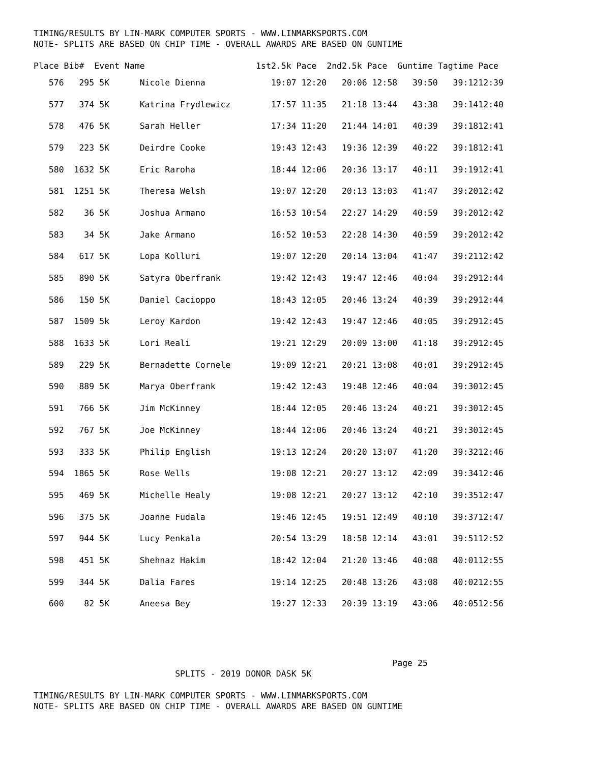TIMING/RESULTS BY LIN-MARK COMPUTER SPORTS - WWW.LINMARKSPORTS.COM NOTE- SPLITS ARE BASED ON CHIP TIME - OVERALL AWARDS ARE BASED ON GUNTIME
| Place | Bib# | Event | Name | 1st2.5k | Pace | 2nd2.5k | Pace | Guntime | Tagtime | Pace |
| --- | --- | --- | --- | --- | --- | --- | --- | --- | --- | --- |
| 576 | 295 | 5K | Nicole Dienna | 19:07 | 12:20 | 20:06 | 12:58 | 39:50 | 39:12 | 12:39 |
| 577 | 374 | 5K | Katrina Frydlewicz | 17:57 | 11:35 | 21:18 | 13:44 | 43:38 | 39:14 | 12:40 |
| 578 | 476 | 5K | Sarah Heller | 17:34 | 11:20 | 21:44 | 14:01 | 40:39 | 39:18 | 12:41 |
| 579 | 223 | 5K | Deirdre Cooke | 19:43 | 12:43 | 19:36 | 12:39 | 40:22 | 39:18 | 12:41 |
| 580 | 1632 | 5K | Eric Raroha | 18:44 | 12:06 | 20:36 | 13:17 | 40:11 | 39:19 | 12:41 |
| 581 | 1251 | 5K | Theresa Welsh | 19:07 | 12:20 | 20:13 | 13:03 | 41:47 | 39:20 | 12:42 |
| 582 | 36 | 5K | Joshua Armano | 16:53 | 10:54 | 22:27 | 14:29 | 40:59 | 39:20 | 12:42 |
| 583 | 34 | 5K | Jake Armano | 16:52 | 10:53 | 22:28 | 14:30 | 40:59 | 39:20 | 12:42 |
| 584 | 617 | 5K | Lopa Kolluri | 19:07 | 12:20 | 20:14 | 13:04 | 41:47 | 39:21 | 12:42 |
| 585 | 890 | 5K | Satyra Oberfrank | 19:42 | 12:43 | 19:47 | 12:46 | 40:04 | 39:29 | 12:44 |
| 586 | 150 | 5K | Daniel Cacioppo | 18:43 | 12:05 | 20:46 | 13:24 | 40:39 | 39:29 | 12:44 |
| 587 | 1509 | 5k | Leroy Kardon | 19:42 | 12:43 | 19:47 | 12:46 | 40:05 | 39:29 | 12:45 |
| 588 | 1633 | 5K | Lori Reali | 19:21 | 12:29 | 20:09 | 13:00 | 41:18 | 39:29 | 12:45 |
| 589 | 229 | 5K | Bernadette Cornele | 19:09 | 12:21 | 20:21 | 13:08 | 40:01 | 39:29 | 12:45 |
| 590 | 889 | 5K | Marya Oberfrank | 19:42 | 12:43 | 19:48 | 12:46 | 40:04 | 39:30 | 12:45 |
| 591 | 766 | 5K | Jim McKinney | 18:44 | 12:05 | 20:46 | 13:24 | 40:21 | 39:30 | 12:45 |
| 592 | 767 | 5K | Joe McKinney | 18:44 | 12:06 | 20:46 | 13:24 | 40:21 | 39:30 | 12:45 |
| 593 | 333 | 5K | Philip English | 19:13 | 12:24 | 20:20 | 13:07 | 41:20 | 39:32 | 12:46 |
| 594 | 1865 | 5K | Rose Wells | 19:08 | 12:21 | 20:27 | 13:12 | 42:09 | 39:34 | 12:46 |
| 595 | 469 | 5K | Michelle Healy | 19:08 | 12:21 | 20:27 | 13:12 | 42:10 | 39:35 | 12:47 |
| 596 | 375 | 5K | Joanne Fudala | 19:46 | 12:45 | 19:51 | 12:49 | 40:10 | 39:37 | 12:47 |
| 597 | 944 | 5K | Lucy Penkala | 20:54 | 13:29 | 18:58 | 12:14 | 43:01 | 39:51 | 12:52 |
| 598 | 451 | 5K | Shehnaz Hakim | 18:42 | 12:04 | 21:20 | 13:46 | 40:08 | 40:01 | 12:55 |
| 599 | 344 | 5K | Dalia Fares | 19:14 | 12:25 | 20:48 | 13:26 | 43:08 | 40:02 | 12:55 |
| 600 | 82 | 5K | Aneesa Bey | 19:27 | 12:33 | 20:39 | 13:19 | 43:06 | 40:05 | 12:56 |
Page 25 SPLITS - 2019 DONOR DASK 5K
TIMING/RESULTS BY LIN-MARK COMPUTER SPORTS - WWW.LINMARKSPORTS.COM NOTE- SPLITS ARE BASED ON CHIP TIME - OVERALL AWARDS ARE BASED ON GUNTIME